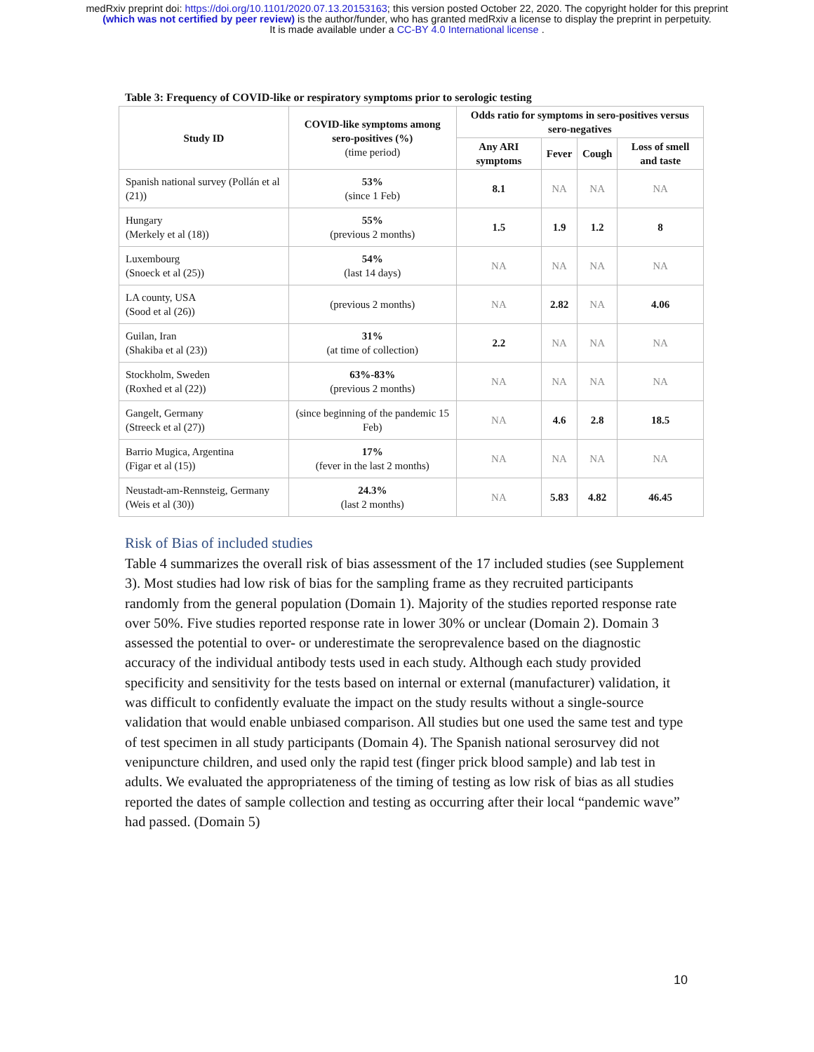medRxiv preprint doi: https://doi.org/10.1101/2020.07.13.20153163; this version posted October 22, 2020. The copyright holder for this preprint
(which was not certified by peer review) is the author/funder, who has granted medRxiv a license to display the preprint in perpetuity.
It is made available under a CC-BY 4.0 International license .
Table 3: Frequency of COVID-like or respiratory symptoms prior to serologic testing
| Study ID | COVID-like symptoms among sero-positives (%) (time period) | Odds ratio for symptoms in sero-positives versus sero-negatives | | | |
| --- | --- | --- | --- | --- | --- |
| | | Any ARI symptoms | Fever | Cough | Loss of smell and taste |
| Spanish national survey (Pollán et al (21)) | 53% (since 1 Feb) | 8.1 | NA | NA | NA |
| Hungary (Merkely et al (18)) | 55% (previous 2 months) | 1.5 | 1.9 | 1.2 | 8 |
| Luxembourg (Snoeck et al (25)) | 54% (last 14 days) | NA | NA | NA | NA |
| LA county, USA (Sood et al (26)) | (previous 2 months) | NA | 2.82 | NA | 4.06 |
| Guilan, Iran (Shakiba et al (23)) | 31% (at time of collection) | 2.2 | NA | NA | NA |
| Stockholm, Sweden (Roxhed et al (22)) | 63%-83% (previous 2 months) | NA | NA | NA | NA |
| Gangelt, Germany (Streeck et al (27)) | (since beginning of the pandemic 15 Feb) | NA | 4.6 | 2.8 | 18.5 |
| Barrio Mugica, Argentina (Figar et al (15)) | 17% (fever in the last 2 months) | NA | NA | NA | NA |
| Neustadt-am-Rennsteig, Germany (Weis et al (30)) | 24.3% (last 2 months) | NA | 5.83 | 4.82 | 46.45 |
Risk of Bias of included studies
Table 4 summarizes the overall risk of bias assessment of the 17 included studies (see Supplement 3). Most studies had low risk of bias for the sampling frame as they recruited participants randomly from the general population (Domain 1). Majority of the studies reported response rate over 50%. Five studies reported response rate in lower 30% or unclear (Domain 2). Domain 3 assessed the potential to over- or underestimate the seroprevalence based on the diagnostic accuracy of the individual antibody tests used in each study. Although each study provided specificity and sensitivity for the tests based on internal or external (manufacturer) validation, it was difficult to confidently evaluate the impact on the study results without a single-source validation that would enable unbiased comparison. All studies but one used the same test and type of test specimen in all study participants (Domain 4). The Spanish national serosurvey did not venipuncture children, and used only the rapid test (finger prick blood sample) and lab test in adults. We evaluated the appropriateness of the timing of testing as low risk of bias as all studies reported the dates of sample collection and testing as occurring after their local “pandemic wave” had passed. (Domain 5)
10